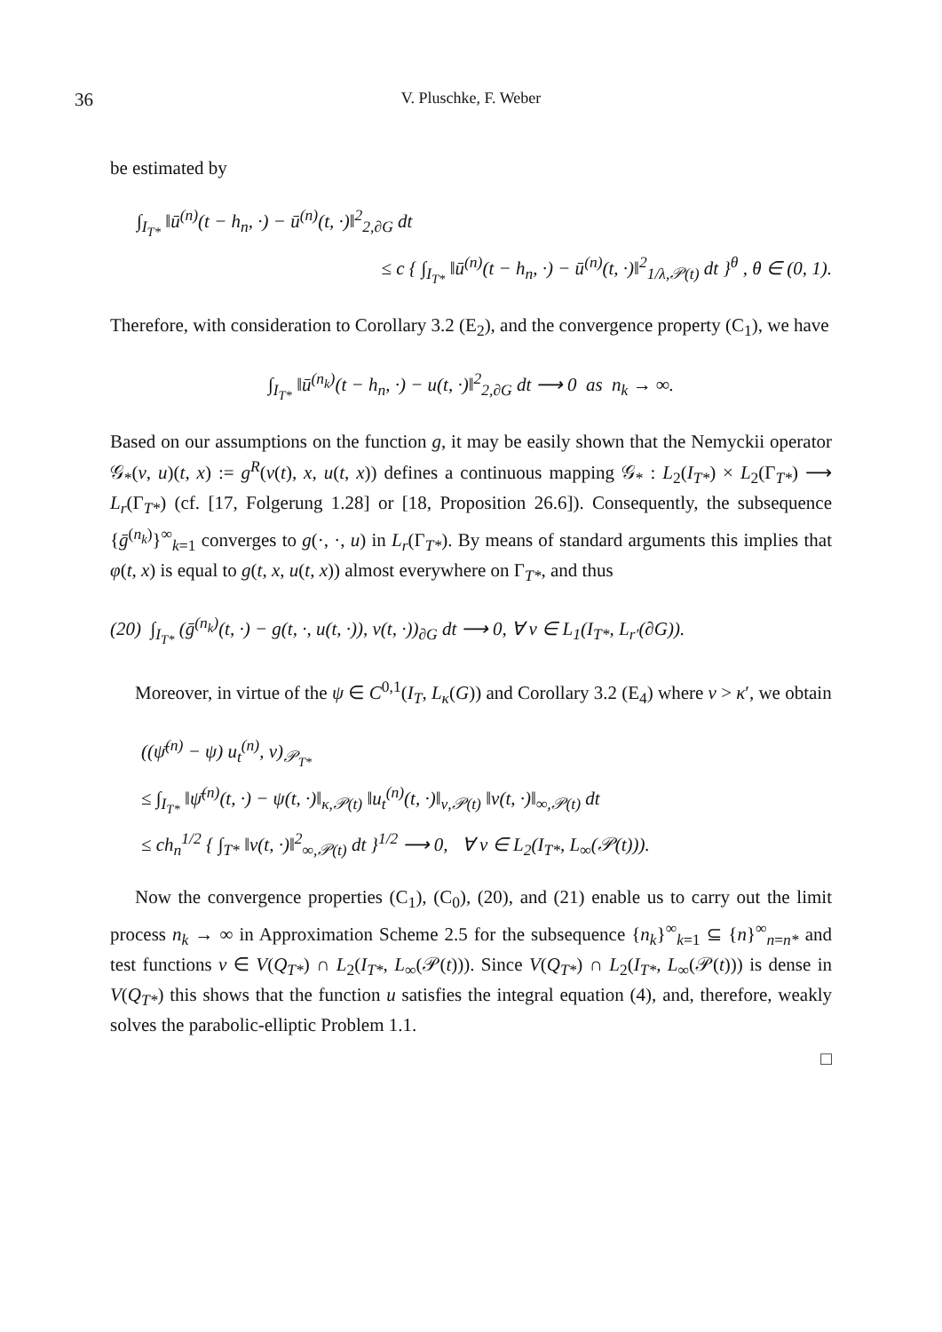36 V. Pluschke, F. Weber
be estimated by
∫<sub>I<sub>T*</sub></sub> ‖ū<sup>(n)</sup>(t − h<sub>n</sub>, ·) − ū<sup>(n)</sup>(t, ·)‖<sup>2</sup><sub>2,∂G</sub> dt
≤ c { ∫<sub>I<sub>T*</sub></sub> ‖ū<sup>(n)</sup>(t − h<sub>n</sub>, ·) − ū<sup>(n)</sup>(t, ·)‖<sup>2</sup><sub>1/λ,𝒫(t)</sub> dt }<sup>θ</sup> , θ ∈ (0, 1).
Therefore, with consideration to Corollary 3.2 (E<sub>2</sub>), and the convergence property (C<sub>1</sub>), we have
∫<sub>I<sub>T*</sub></sub> ‖ū<sup>(n<sub>k</sub>)</sup>(t − h<sub>n</sub>, ·) − u(t, ·)‖<sup>2</sup><sub>2,∂G</sub> dt ⟶ 0 as n<sub>k</sub> → ∞.
Based on our assumptions on the function g, it may be easily shown that the Nemyckii operator 𝒢<sub>*</sub>(v, u)(t, x) := g<sup>R</sup>(v(t), x, u(t, x)) defines a continuous mapping 𝒢<sub>*</sub> : L<sub>2</sub>(I<sub>T*</sub>) × L<sub>2</sub>(Γ<sub>T*</sub>) ⟶ L<sub>r</sub>(Γ<sub>T*</sub>) (cf. [17, Folgerung 1.28] or [18, Proposition 26.6]). Consequently, the subsequence {ḡ<sup>(n<sub>k</sub>)</sup>}<sup>∞</sup><sub>k=1</sub> converges to g(·, ·, u) in L<sub>r</sub>(Γ<sub>T*</sub>). By means of standard arguments this implies that φ(t, x) is equal to g(t, x, u(t, x)) almost everywhere on Γ<sub>T*</sub>, and thus
(20) ∫<sub>I<sub>T*</sub></sub> (ḡ<sup>(n<sub>k</sub>)</sup>(t, ·) − g(t, ·, u(t, ·)), v(t, ·))<sub>∂G</sub> dt ⟶ 0, ∀ v ∈ L<sub>1</sub>(I<sub>T*</sub>, L<sub>r′</sub>(∂G)).
Moreover, in virtue of the ψ ∈ C<sup>0,1</sup>(I<sub>T</sub>, L<sub>κ</sub>(G)) and Corollary 3.2 (E<sub>4</sub>) where ν > κ′, we obtain
((ψ̄<sup>(n)</sup> − ψ) u<sub>t</sub><sup>(n)</sup>, v)<sub>𝒫<sub>T*</sub></sub>
≤ ∫<sub>I<sub>T*</sub></sub> ‖ψ̄<sup>(n)</sup>(t, ·) − ψ(t, ·)‖<sub>κ,𝒫(t)</sub> ‖u<sub>t</sub><sup>(n)</sup>(t, ·)‖<sub>ν,𝒫(t)</sub> ‖v(t, ·)‖<sub>∞,𝒫(t)</sub> dt
≤ ch<sub>n</sub><sup>1/2</sup> { ∫<sub>T*</sub> ‖v(t, ·)‖<sup>2</sup><sub>∞,𝒫(t)</sub> dt }<sup>1/2</sup> ⟶ 0, ∀ v ∈ L<sub>2</sub>(I<sub>T*</sub>, L<sub>∞</sub>(𝒫(t))).
Now the convergence properties (C<sub>1</sub>), (C<sub>0</sub>), (20), and (21) enable us to carry out the limit process n<sub>k</sub> → ∞ in Approximation Scheme 2.5 for the subsequence {n<sub>k</sub>}<sup>∞</sup><sub>k=1</sub> ⊆ {n}<sup>∞</sup><sub>n=n*</sub> and test functions v ∈ V(Q<sub>T*</sub>) ∩ L<sub>2</sub>(I<sub>T*</sub>, L<sub>∞</sub>(𝒫(t))). Since V(Q<sub>T*</sub>) ∩ L<sub>2</sub>(I<sub>T*</sub>, L<sub>∞</sub>(𝒫(t))) is dense in V(Q<sub>T*</sub>) this shows that the function u satisfies the integral equation (4), and, therefore, weakly solves the parabolic-elliptic Problem 1.1.
□